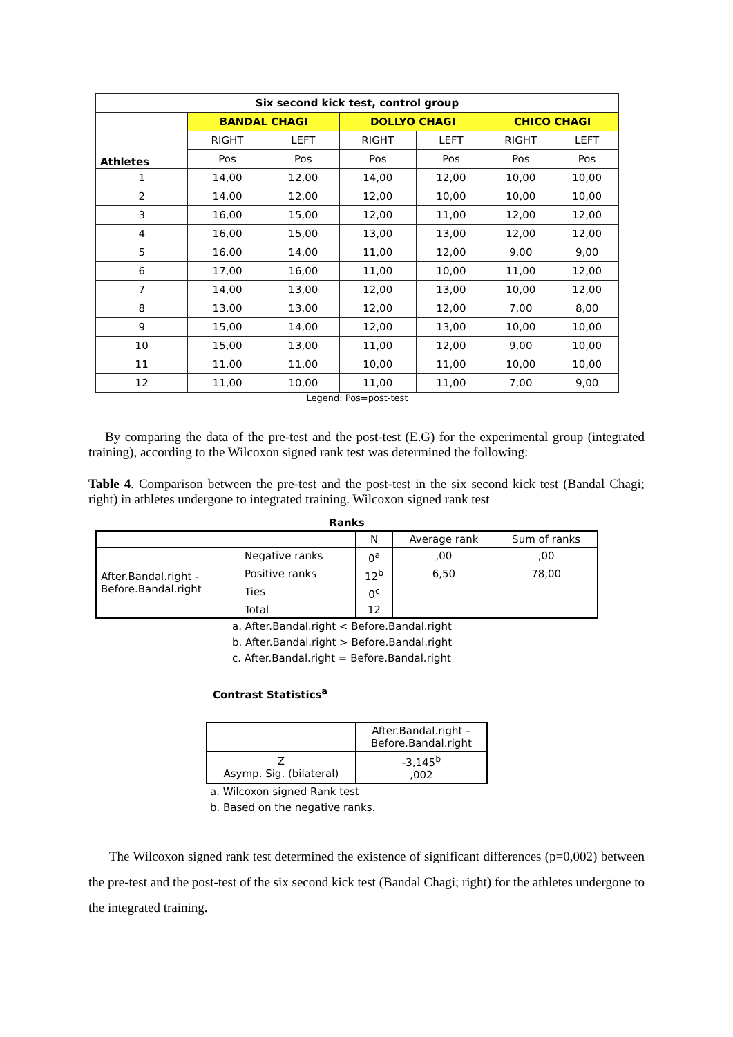| Six second kick test, control group | | | | | | |
| --- | --- | --- | --- | --- | --- | --- |
| | BANDAL CHAGI | | DOLLYO CHAGI | | CHICO CHAGI | |
| Athletes | RIGHT | LEFT | RIGHT | LEFT | RIGHT | LEFT |
| | Pos | Pos | Pos | Pos | Pos | Pos |
| 1 | 14,00 | 12,00 | 14,00 | 12,00 | 10,00 | 10,00 |
| 2 | 14,00 | 12,00 | 12,00 | 10,00 | 10,00 | 10,00 |
| 3 | 16,00 | 15,00 | 12,00 | 11,00 | 12,00 | 12,00 |
| 4 | 16,00 | 15,00 | 13,00 | 13,00 | 12,00 | 12,00 |
| 5 | 16,00 | 14,00 | 11,00 | 12,00 | 9,00 | 9,00 |
| 6 | 17,00 | 16,00 | 11,00 | 10,00 | 11,00 | 12,00 |
| 7 | 14,00 | 13,00 | 12,00 | 13,00 | 10,00 | 12,00 |
| 8 | 13,00 | 13,00 | 12,00 | 12,00 | 7,00 | 8,00 |
| 9 | 15,00 | 14,00 | 12,00 | 13,00 | 10,00 | 10,00 |
| 10 | 15,00 | 13,00 | 11,00 | 12,00 | 9,00 | 10,00 |
| 11 | 11,00 | 11,00 | 10,00 | 11,00 | 10,00 | 10,00 |
| 12 | 11,00 | 10,00 | 11,00 | 11,00 | 7,00 | 9,00 |
Legend: Pos=post-test
By comparing the data of the pre-test and the post-test (E.G) for the experimental group (integrated training), according to the Wilcoxon signed rank test was determined the following:
Table 4. Comparison between the pre-test and the post-test in the six second kick test (Bandal Chagi; right) in athletes undergone to integrated training. Wilcoxon signed rank test
Ranks
| | | N | Average rank | Sum of ranks |
| After.Bandal.right - Before.Bandal.right | Negative ranks | 0<sup>a</sup> | ,00 | ,00 |
| | Positive ranks | 12<sup>b</sup> | 6,50 | 78,00 |
| | Ties | 0<sup>c</sup> | | |
| | Total | 12 | | |
a. After.Bandal.right < Before.Bandal.right
b. After.Bandal.right > Before.Bandal.right
c. After.Bandal.right = Before.Bandal.right
Contrast Statistics<sup>a</sup>
| | After.Bandal.right – Before.Bandal.right |
| Z Asymp. Sig. (bilateral) | -3,145<sup>b</sup> ,002 |
a. Wilcoxon signed Rank test
b. Based on the negative ranks.
The Wilcoxon signed rank test determined the existence of significant differences (p=0,002) between the pre-test and the post-test of the six second kick test (Bandal Chagi; right) for the athletes undergone to the integrated training.